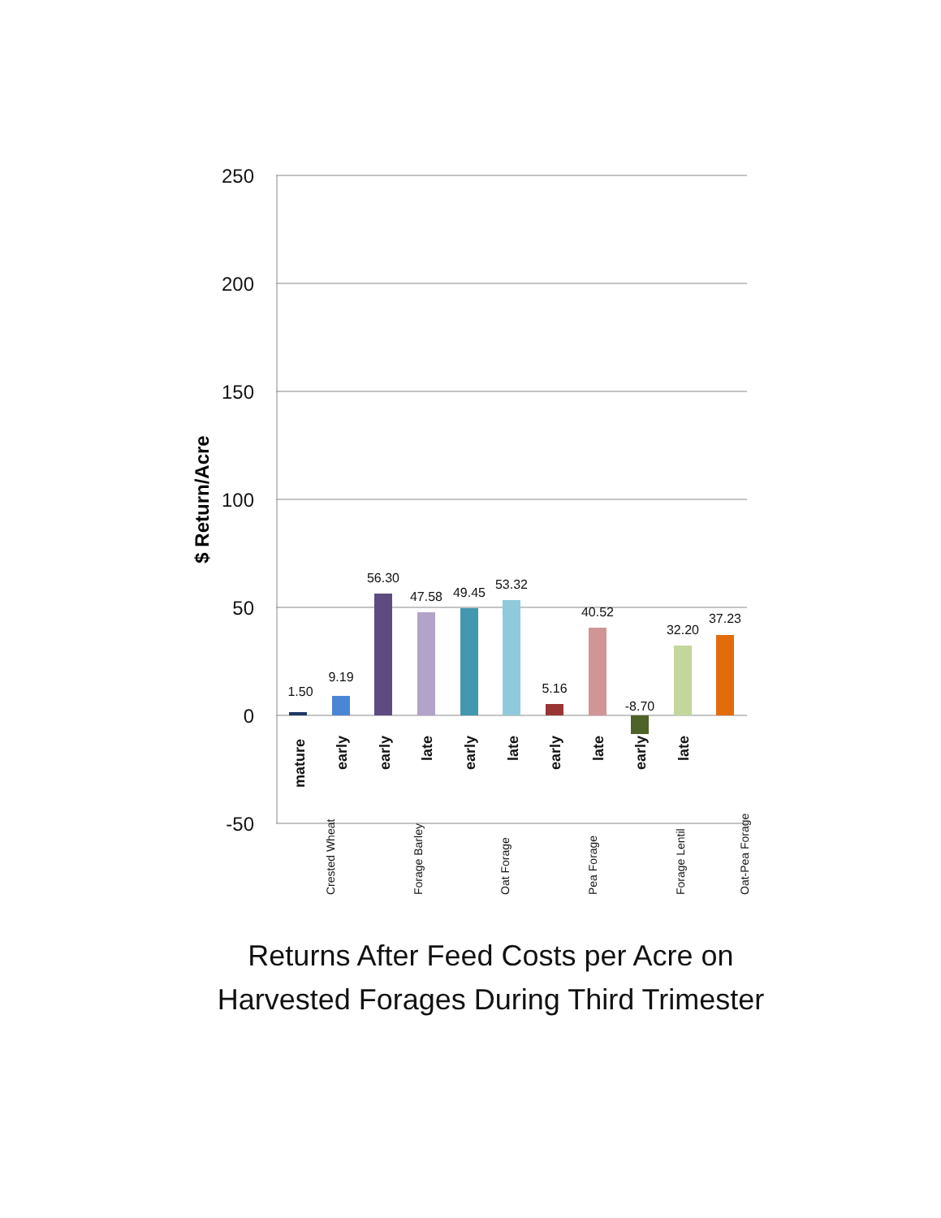250
200
150
100
50
0
-50
$ Return/Acre
1.50
9.19
56.30
47.58
49.45
53.32
5.16
40.52
-8.70
32.20
37.23
mature
early
early
late
early
late
early
late
early
late
Crested Wheat
Forage Barley
Oat Forage
Pea Forage
Forage Lentil
Oat-Pea Forage
Returns After Feed Costs per Acre on
Harvested Forages During Third Trimester